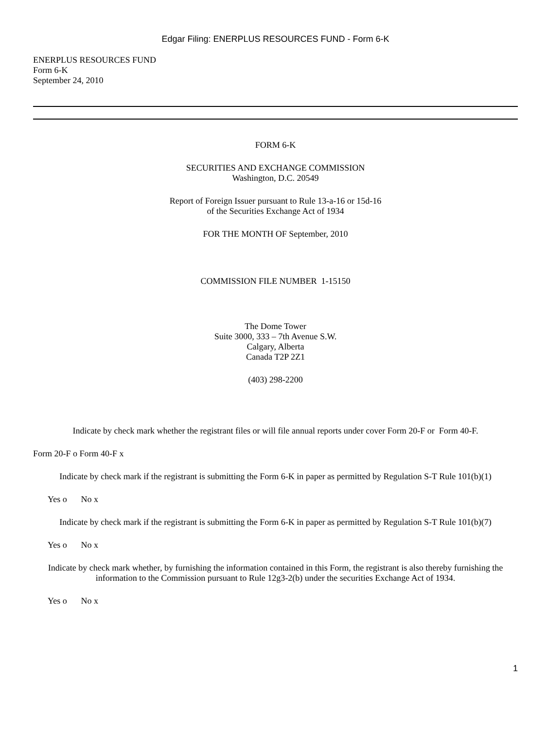Edgar Filing: ENERPLUS RESOURCES FUND - Form 6-K
ENERPLUS RESOURCES FUND
Form 6-K
September 24, 2010
FORM 6-K
SECURITIES AND EXCHANGE COMMISSION
Washington, D.C. 20549
Report of Foreign Issuer pursuant to Rule 13-a-16 or 15d-16
of the Securities Exchange Act of 1934
FOR THE MONTH OF September, 2010
COMMISSION FILE NUMBER 1-15150
The Dome Tower
Suite 3000, 333 – 7th Avenue S.W.
Calgary, Alberta
Canada T2P 2Z1
(403) 298-2200
Indicate by check mark whether the registrant files or will file annual reports under cover Form 20-F or Form 40-F.
Form 20-F o Form 40-F x
Indicate by check mark if the registrant is submitting the Form 6-K in paper as permitted by Regulation S-T Rule 101(b)(1)
Yes o No x
Indicate by check mark if the registrant is submitting the Form 6-K in paper as permitted by Regulation S-T Rule 101(b)(7)
Yes o No x
Indicate by check mark whether, by furnishing the information contained in this Form, the registrant is also thereby furnishing the information to the Commission pursuant to Rule 12g3-2(b) under the securities Exchange Act of 1934.
Yes o No x
1